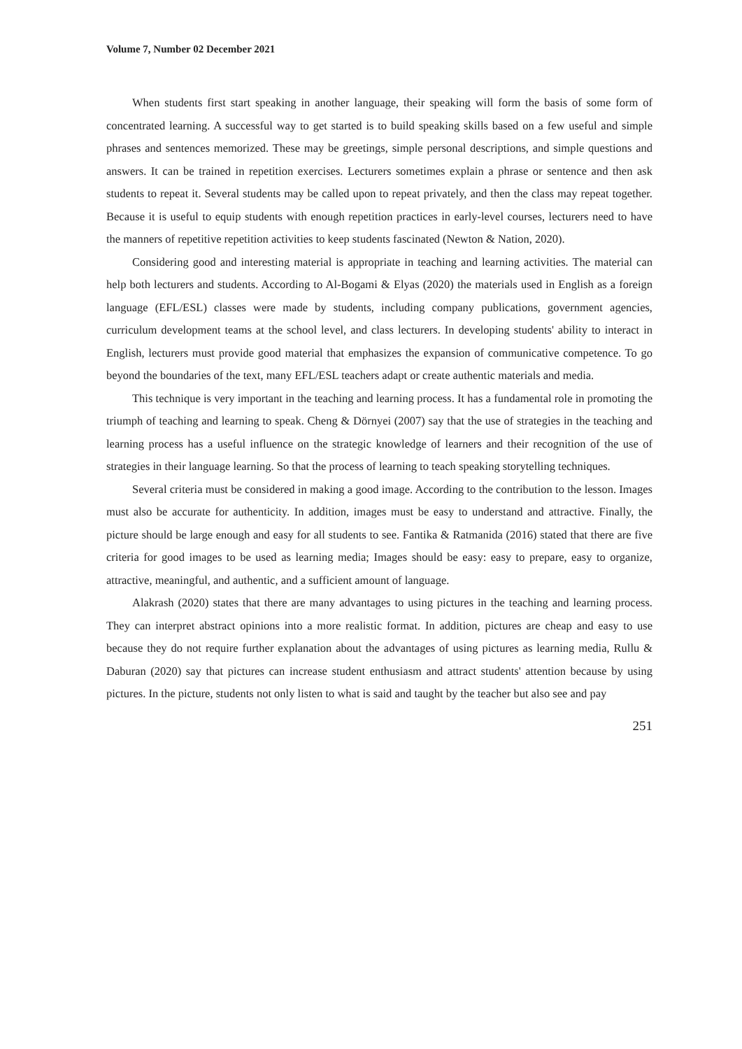Volume 7, Number 02 December 2021
When students first start speaking in another language, their speaking will form the basis of some form of concentrated learning. A successful way to get started is to build speaking skills based on a few useful and simple phrases and sentences memorized. These may be greetings, simple personal descriptions, and simple questions and answers. It can be trained in repetition exercises. Lecturers sometimes explain a phrase or sentence and then ask students to repeat it. Several students may be called upon to repeat privately, and then the class may repeat together. Because it is useful to equip students with enough repetition practices in early-level courses, lecturers need to have the manners of repetitive repetition activities to keep students fascinated (Newton & Nation, 2020).
Considering good and interesting material is appropriate in teaching and learning activities. The material can help both lecturers and students. According to Al-Bogami & Elyas (2020) the materials used in English as a foreign language (EFL/ESL) classes were made by students, including company publications, government agencies, curriculum development teams at the school level, and class lecturers. In developing students' ability to interact in English, lecturers must provide good material that emphasizes the expansion of communicative competence. To go beyond the boundaries of the text, many EFL/ESL teachers adapt or create authentic materials and media.
This technique is very important in the teaching and learning process. It has a fundamental role in promoting the triumph of teaching and learning to speak. Cheng & Dörnyei (2007) say that the use of strategies in the teaching and learning process has a useful influence on the strategic knowledge of learners and their recognition of the use of strategies in their language learning. So that the process of learning to teach speaking storytelling techniques.
Several criteria must be considered in making a good image. According to the contribution to the lesson. Images must also be accurate for authenticity. In addition, images must be easy to understand and attractive. Finally, the picture should be large enough and easy for all students to see. Fantika & Ratmanida (2016) stated that there are five criteria for good images to be used as learning media; Images should be easy: easy to prepare, easy to organize, attractive, meaningful, and authentic, and a sufficient amount of language.
Alakrash (2020) states that there are many advantages to using pictures in the teaching and learning process. They can interpret abstract opinions into a more realistic format. In addition, pictures are cheap and easy to use because they do not require further explanation about the advantages of using pictures as learning media, Rullu & Daburan (2020) say that pictures can increase student enthusiasm and attract students' attention because by using pictures. In the picture, students not only listen to what is said and taught by the teacher but also see and pay
251